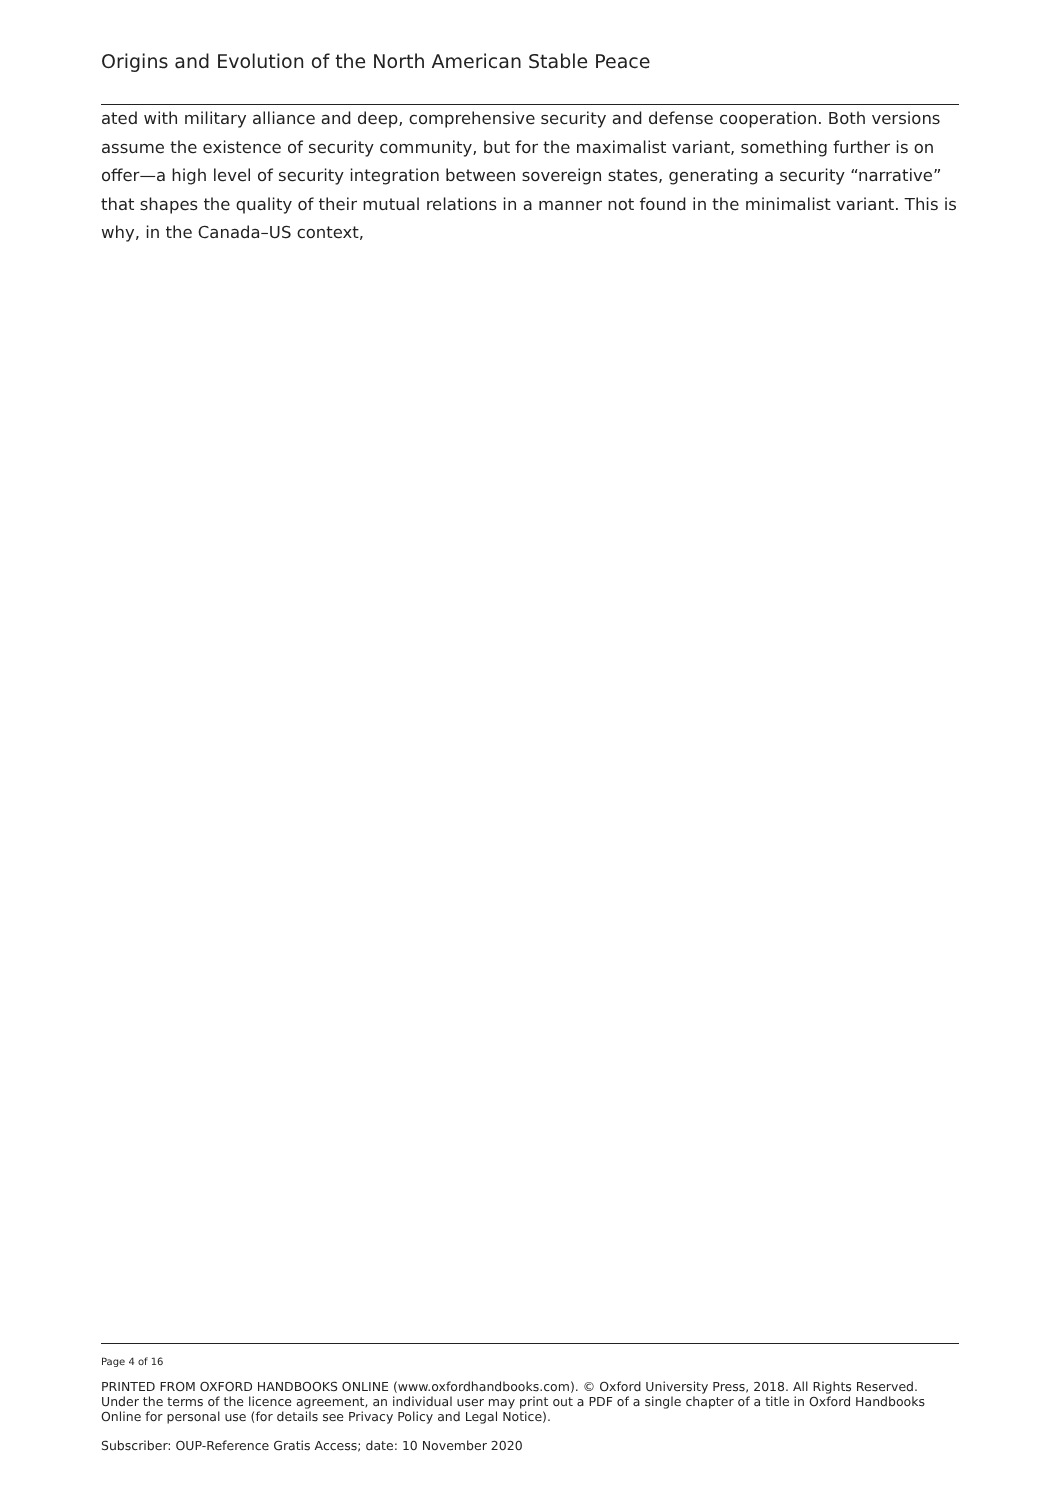Origins and Evolution of the North American Stable Peace
ated with military alliance and deep, comprehensive security and defense cooperation. Both versions assume the existence of security community, but for the maximalist variant, something further is on offer—a high level of security integration between sovereign states, generating a security “narrative” that shapes the quality of their mutual relations in a manner not found in the minimalist variant. This is why, in the Canada–US context,
Page 4 of 16
PRINTED FROM OXFORD HANDBOOKS ONLINE (www.oxfordhandbooks.com). © Oxford University Press, 2018. All Rights Reserved. Under the terms of the licence agreement, an individual user may print out a PDF of a single chapter of a title in Oxford Handbooks Online for personal use (for details see Privacy Policy and Legal Notice).
Subscriber: OUP-Reference Gratis Access; date: 10 November 2020